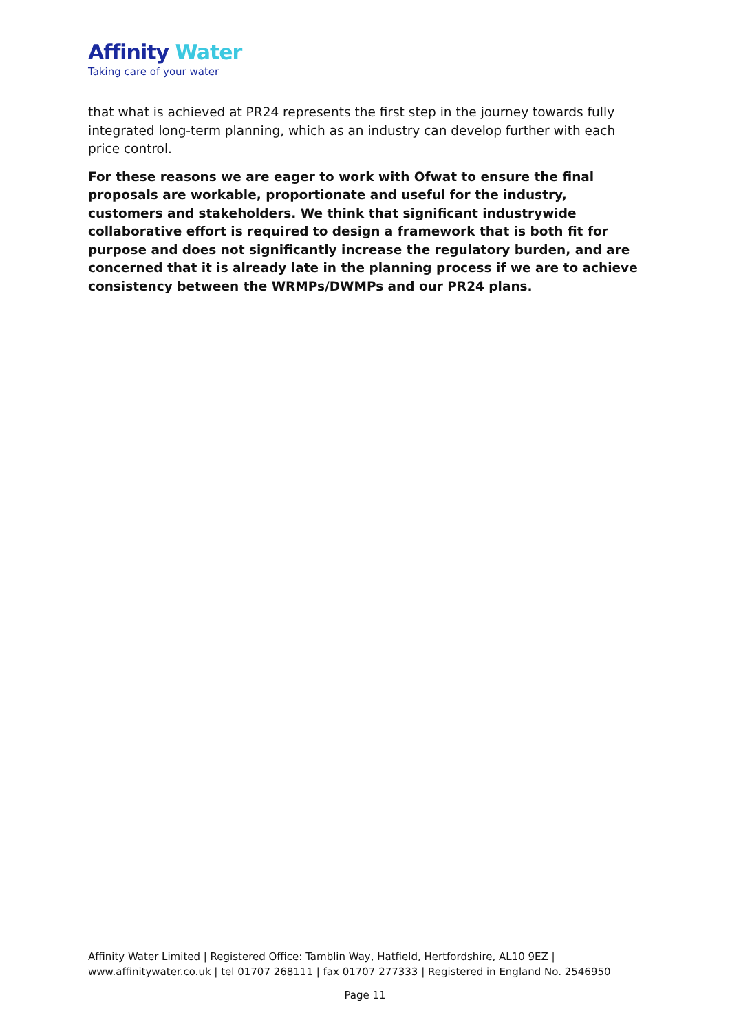Affinity Water
Taking care of your water
that what is achieved at PR24 represents the first step in the journey towards fully integrated long-term planning, which as an industry can develop further with each price control.
For these reasons we are eager to work with Ofwat to ensure the final proposals are workable, proportionate and useful for the industry, customers and stakeholders. We think that significant industrywide collaborative effort is required to design a framework that is both fit for purpose and does not significantly increase the regulatory burden, and are concerned that it is already late in the planning process if we are to achieve consistency between the WRMPs/DWMPs and our PR24 plans.
Affinity Water Limited | Registered Office: Tamblin Way, Hatfield, Hertfordshire, AL10 9EZ |
www.affinitywater.co.uk | tel 01707 268111 | fax 01707 277333 | Registered in England No. 2546950
Page 11